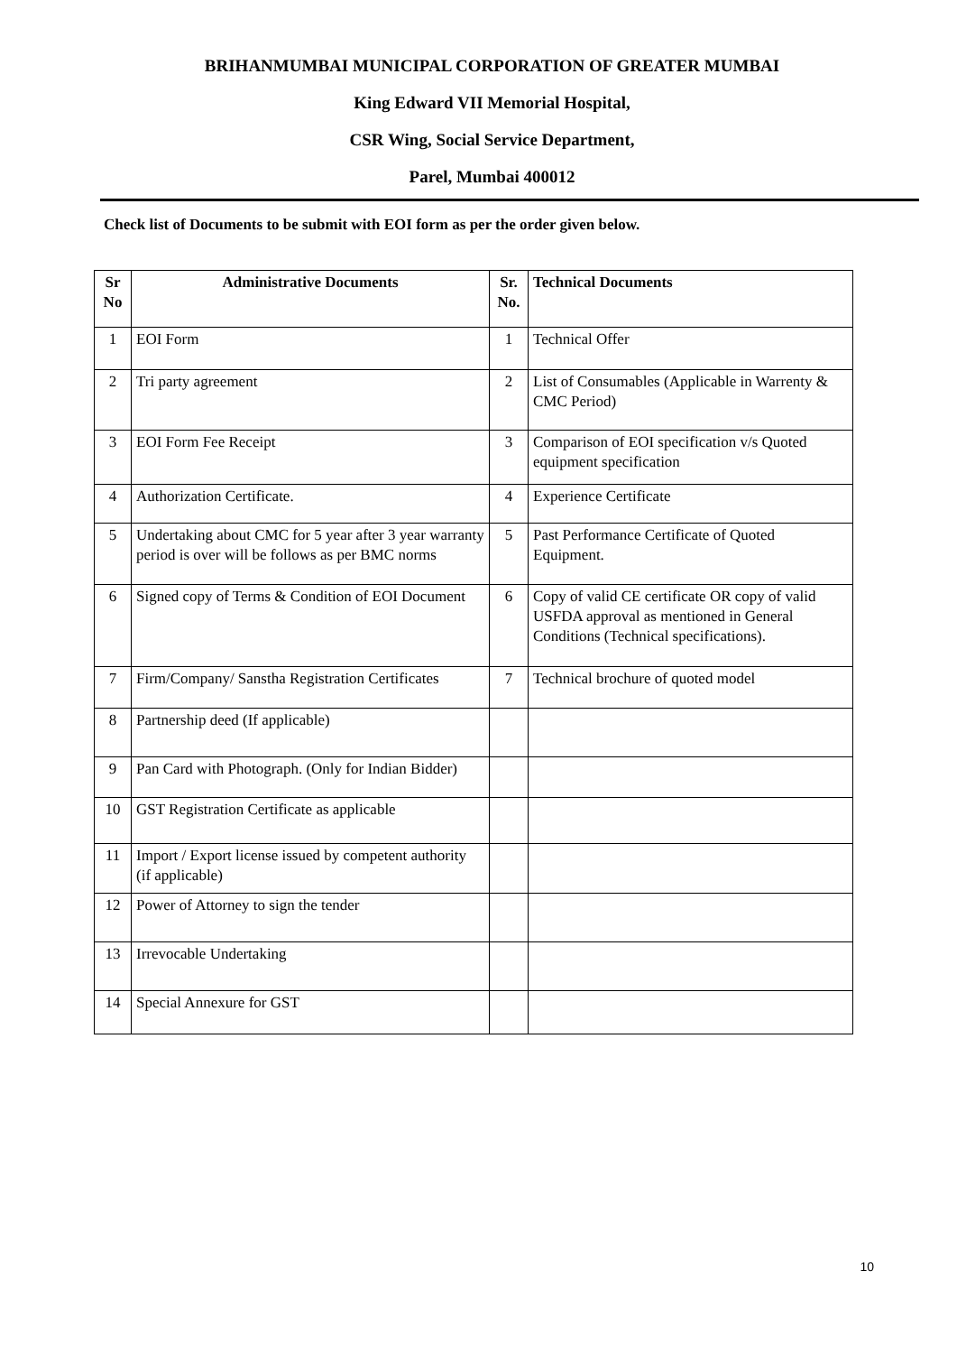BRIHANMUMBAI MUNICIPAL CORPORATION OF GREATER MUMBAI
King Edward VII Memorial Hospital,
CSR Wing, Social Service Department,
Parel, Mumbai 400012
Check list of Documents to be submit with EOI form as per the order given below.
| Sr No | Administrative Documents | Sr. No. | Technical Documents |
| --- | --- | --- | --- |
| 1 | EOI Form | 1 | Technical Offer |
| 2 | Tri party agreement | 2 | List of Consumables (Applicable in Warrenty & CMC Period) |
| 3 | EOI Form Fee Receipt | 3 | Comparison of EOI specification v/s Quoted equipment specification |
| 4 | Authorization Certificate. | 4 | Experience Certificate |
| 5 | Undertaking about CMC for 5 year after 3 year warranty period is over will be follows as per BMC norms | 5 | Past Performance Certificate of Quoted Equipment. |
| 6 | Signed copy of Terms & Condition of EOI Document | 6 | Copy of valid CE certificate OR copy of valid USFDA approval as mentioned in General Conditions (Technical specifications). |
| 7 | Firm/Company/ Sanstha Registration Certificates | 7 | Technical brochure of quoted model |
| 8 | Partnership deed (If applicable) | | |
| 9 | Pan Card with Photograph. (Only for Indian Bidder) | | |
| 10 | GST Registration Certificate as applicable | | |
| 11 | Import / Export license issued by competent authority (if applicable) | | |
| 12 | Power of Attorney to sign the tender | | |
| 13 | Irrevocable Undertaking | | |
| 14 | Special Annexure for GST | | |
10